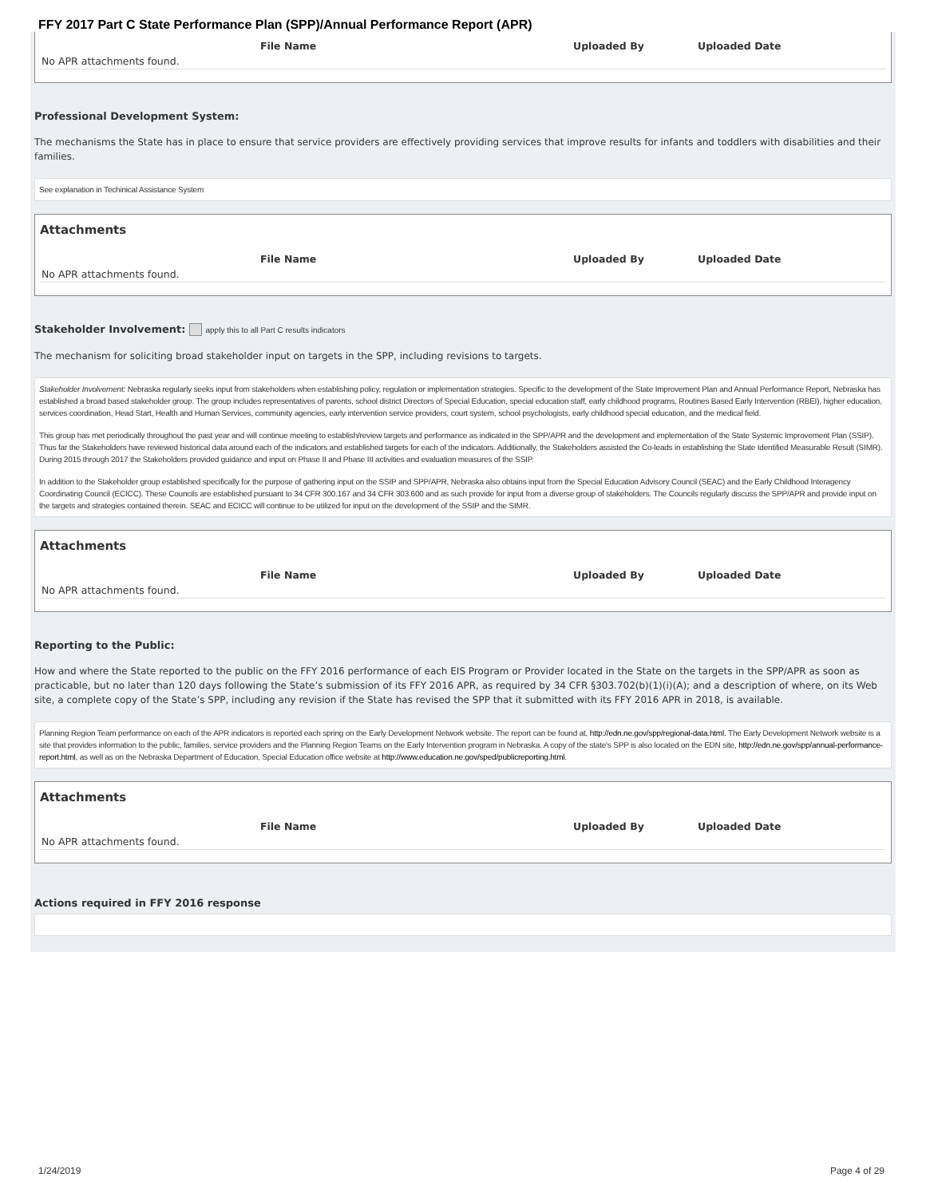FFY 2017 Part C State Performance Plan (SPP)/Annual Performance Report (APR)
| | File Name | Uploaded By | Uploaded Date |
| --- | --- | --- | --- |
| No APR attachments found. | | | |
Professional Development System:
The mechanisms the State has in place to ensure that service providers are effectively providing services that improve results for infants and toddlers with disabilities and their families.
See explanation in Techinical Assistance System
Attachments
| | File Name | Uploaded By | Uploaded Date |
| --- | --- | --- | --- |
| No APR attachments found. | | | |
Stakeholder Involvement: apply this to all Part C results indicators
The mechanism for soliciting broad stakeholder input on targets in the SPP, including revisions to targets.
Stakeholder Involvement: Nebraska regularly seeks input from stakeholders when establishing policy, regulation or implementation strategies. Specific to the development of the State Improvement Plan and Annual Performance Report, Nebraska has established a broad based stakeholder group. The group includes representatives of parents, school district Directors of Special Education, special education staff, early childhood programs, Routines Based Early Intervention (RBEI), higher education, services coordination, Head Start, Health and Human Services, community agencies, early intervention service providers, court system, school psychologists, early childhood special education, and the medical field.
This group has met periodically throughout the past year and will continue meeting to establish/review targets and performance as indicated in the SPP/APR and the development and implementation of the State Systemic Improvement Plan (SSIP). Thus far the Stakeholders have reviewed historical data around each of the indicators and established targets for each of the indicators. Additionally, the Stakeholders assisted the Co-leads in establishing the State Identified Measurable Result (SIMR). During 2015 through 2017 the Stakeholders provided guidance and input on Phase II and Phase III activities and evaluation measures of the SSIP.
In addition to the Stakeholder group established specifically for the purpose of gathering input on the SSIP and SPP/APR, Nebraska also obtains input from the Special Education Advisory Council (SEAC) and the Early Childhood Interagency Coordinating Council (ECICC). These Councils are established pursuant to 34 CFR 300.167 and 34 CFR 303.600 and as such provide for input from a diverse group of stakeholders. The Councils regularly discuss the SPP/APR and provide input on the targets and strategies contained therein. SEAC and ECICC will continue to be utilized for input on the development of the SSIP and the SIMR.
Attachments
| | File Name | Uploaded By | Uploaded Date |
| --- | --- | --- | --- |
| No APR attachments found. | | | |
Reporting to the Public:
How and where the State reported to the public on the FFY 2016 performance of each EIS Program or Provider located in the State on the targets in the SPP/APR as soon as practicable, but no later than 120 days following the State’s submission of its FFY 2016 APR, as required by 34 CFR §303.702(b)(1)(i)(A); and a description of where, on its Web site, a complete copy of the State’s SPP, including any revision if the State has revised the SPP that it submitted with its FFY 2016 APR in 2018, is available.
Planning Region Team performance on each of the APR indicators is reported each spring on the Early Development Network website. The report can be found at, http://edn.ne.gov/spp/regional-data.html. The Early Development Network website is a site that provides information to the public, families, service providers and the Planning Region Teams on the Early Intervention program in Nebraska. A copy of the state's SPP is also located on the EDN site, http://edn.ne.gov/spp/annual-performance-report.html, as well as on the Nebraska Department of Education, Special Education office website at http://www.education.ne.gov/sped/publicreporting.html.
Attachments
| | File Name | Uploaded By | Uploaded Date |
| --- | --- | --- | --- |
| No APR attachments found. | | | |
Actions required in FFY 2016 response
1/24/2019 Page 4 of 29